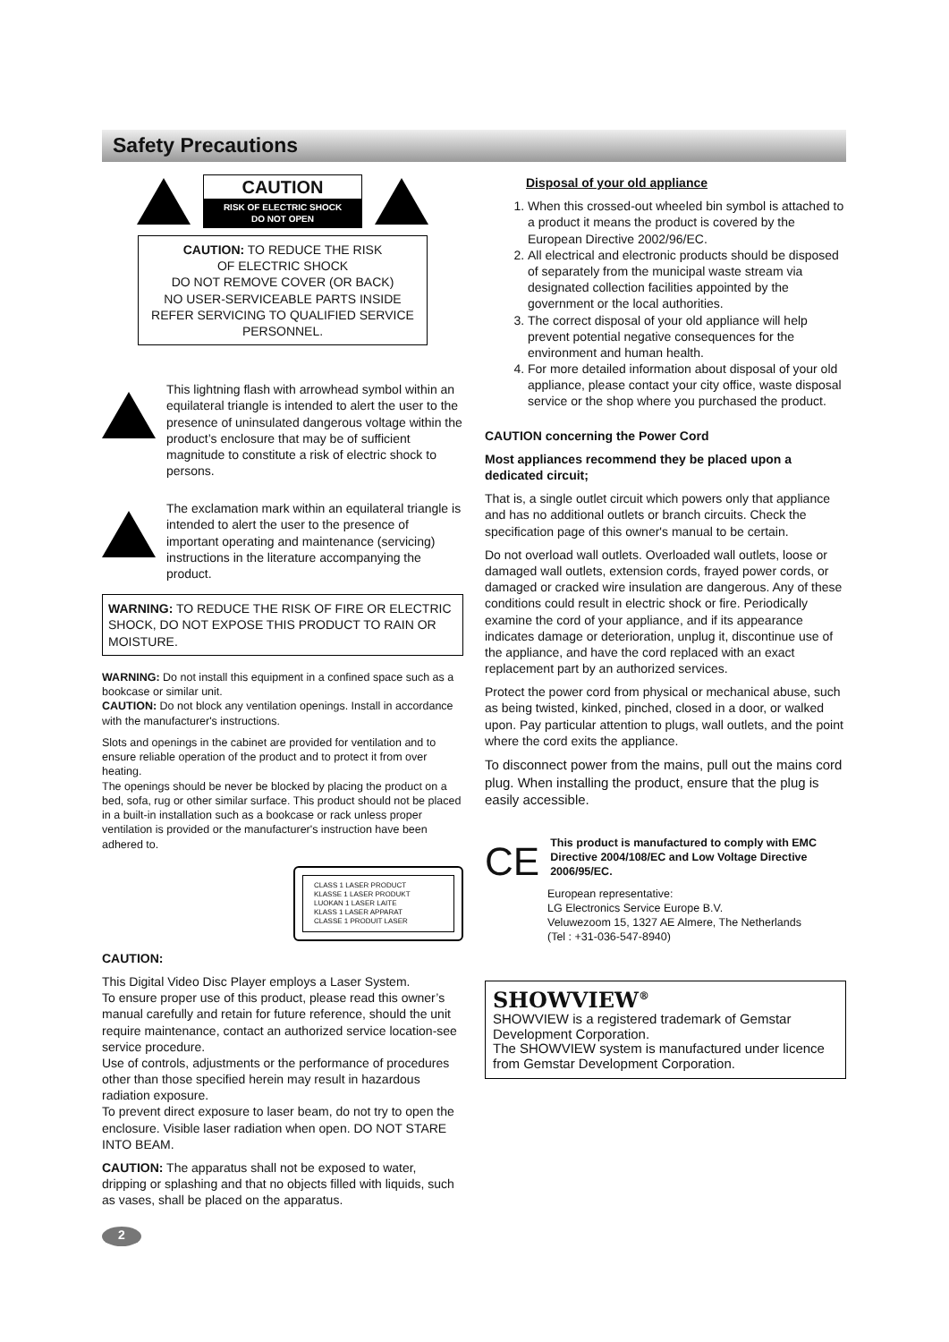Safety Precautions
CAUTION
RISK OF ELECTRIC SHOCK
DO NOT OPEN
CAUTION: TO REDUCE THE RISK
OF ELECTRIC SHOCK
DO NOT REMOVE COVER (OR BACK)
NO USER-SERVICEABLE PARTS INSIDE
REFER SERVICING TO QUALIFIED SERVICE PERSONNEL.
This lightning flash with arrowhead symbol within an equilateral triangle is intended to alert the user to the presence of uninsulated dangerous voltage within the product’s enclosure that may be of sufficient magnitude to constitute a risk of electric shock to persons.
The exclamation mark within an equilateral triangle is intended to alert the user to the presence of important operating and maintenance (servicing) instructions in the literature accompanying the product.
WARNING: TO REDUCE THE RISK OF FIRE OR ELECTRIC SHOCK, DO NOT EXPOSE THIS PRODUCT TO RAIN OR MOISTURE.
WARNING: Do not install this equipment in a confined space such as a bookcase or similar unit.
CAUTION: Do not block any ventilation openings. Install in accordance with the manufacturer's instructions.
Slots and openings in the cabinet are provided for ventilation and to ensure reliable operation of the product and to protect it from over heating.
The openings should be never be blocked by placing the product on a bed, sofa, rug or other similar surface. This product should not be placed in a built-in installation such as a bookcase or rack unless proper ventilation is provided or the manufacturer's instruction have been adhered to.
CLASS 1 LASER PRODUCT
KLASSE 1 LASER PRODUKT
LUOKAN 1 LASER LAITE
KLASS 1 LASER APPARAT
CLASSE 1 PRODUIT LASER
CAUTION:
This Digital Video Disc Player employs a Laser System.
To ensure proper use of this product, please read this owner’s manual carefully and retain for future reference, should the unit require maintenance, contact an authorized service location-see service procedure.
Use of controls, adjustments or the performance of procedures other than those specified herein may result in hazardous radiation exposure.
To prevent direct exposure to laser beam, do not try to open the enclosure. Visible laser radiation when open. DO NOT STARE INTO BEAM.
CAUTION: The apparatus shall not be exposed to water, dripping or splashing and that no objects filled with liquids, such as vases, shall be placed on the apparatus.
2
Disposal of your old appliance
1. When this crossed-out wheeled bin symbol is attached to a product it means the product is covered by the European Directive 2002/96/EC.
2. All electrical and electronic products should be disposed of separately from the municipal waste stream via designated collection facilities appointed by the government or the local authorities.
3. The correct disposal of your old appliance will help prevent potential negative consequences for the environment and human health.
4. For more detailed information about disposal of your old appliance, please contact your city office, waste disposal service or the shop where you purchased the product.
CAUTION concerning the Power Cord
Most appliances recommend they be placed upon a dedicated circuit;
That is, a single outlet circuit which powers only that appliance and has no additional outlets or branch circuits. Check the specification page of this owner's manual to be certain.
Do not overload wall outlets. Overloaded wall outlets, loose or damaged wall outlets, extension cords, frayed power cords, or damaged or cracked wire insulation are dangerous. Any of these conditions could result in electric shock or fire. Periodically examine the cord of your appliance, and if its appearance indicates damage or deterioration, unplug it, discontinue use of the appliance, and have the cord replaced with an exact replacement part by an authorized services.
Protect the power cord from physical or mechanical abuse, such as being twisted, kinked, pinched, closed in a door, or walked upon. Pay particular attention to plugs, wall outlets, and the point where the cord exits the appliance.
To disconnect power from the mains, pull out the mains cord plug. When installing the product, ensure that the plug is easily accessible.
CE
This product is manufactured to comply with EMC Directive 2004/108/EC and Low Voltage Directive 2006/95/EC.
European representative:
LG Electronics Service Europe B.V.
Veluwezoom 15, 1327 AE Almere, The Netherlands
(Tel : +31-036-547-8940)
SHOWVIEW<sup>®</sup>
SHOWVIEW is a registered trademark of Gemstar Development Corporation.
The SHOWVIEW system is manufactured under licence from Gemstar Development Corporation.